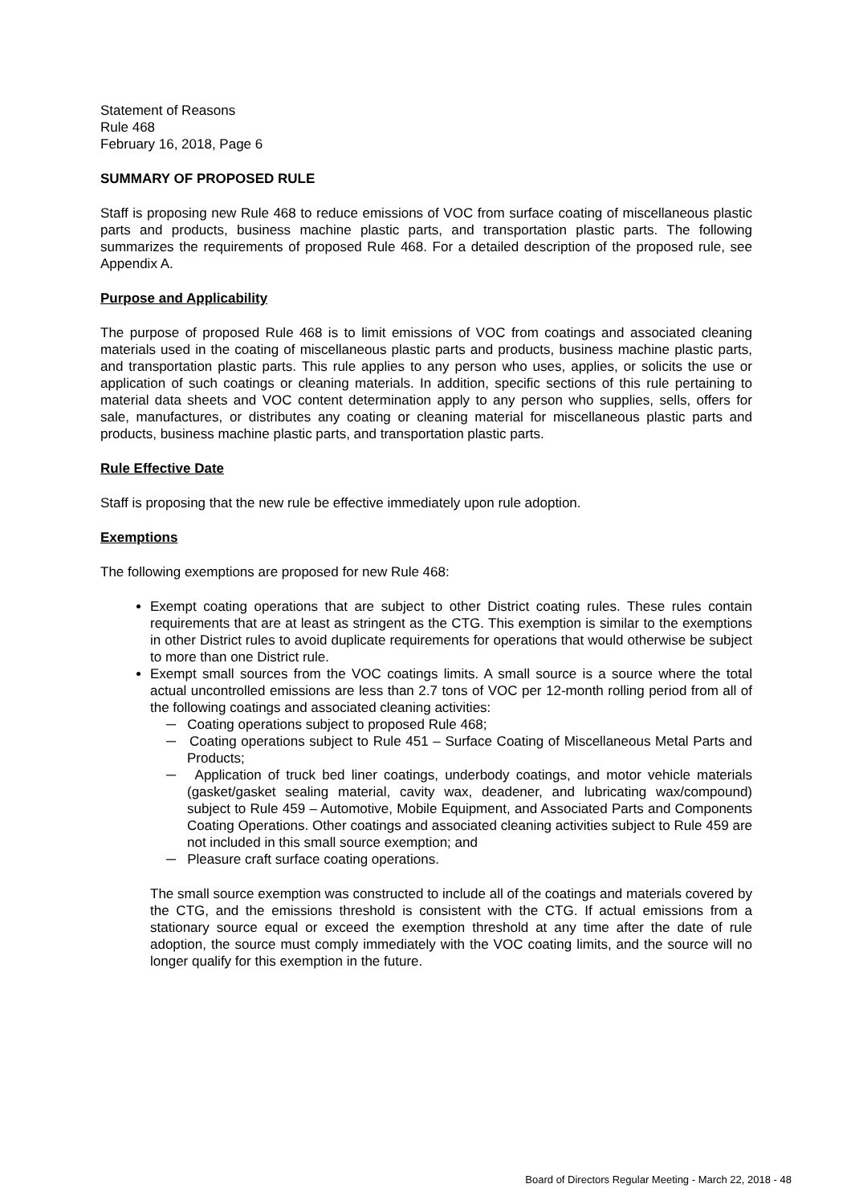Statement of Reasons
Rule 468
February 16, 2018, Page 6
SUMMARY OF PROPOSED RULE
Staff is proposing new Rule 468 to reduce emissions of VOC from surface coating of miscellaneous plastic parts and products, business machine plastic parts, and transportation plastic parts. The following summarizes the requirements of proposed Rule 468. For a detailed description of the proposed rule, see Appendix A.
Purpose and Applicability
The purpose of proposed Rule 468 is to limit emissions of VOC from coatings and associated cleaning materials used in the coating of miscellaneous plastic parts and products, business machine plastic parts, and transportation plastic parts. This rule applies to any person who uses, applies, or solicits the use or application of such coatings or cleaning materials. In addition, specific sections of this rule pertaining to material data sheets and VOC content determination apply to any person who supplies, sells, offers for sale, manufactures, or distributes any coating or cleaning material for miscellaneous plastic parts and products, business machine plastic parts, and transportation plastic parts.
Rule Effective Date
Staff is proposing that the new rule be effective immediately upon rule adoption.
Exemptions
The following exemptions are proposed for new Rule 468:
Exempt coating operations that are subject to other District coating rules. These rules contain requirements that are at least as stringent as the CTG. This exemption is similar to the exemptions in other District rules to avoid duplicate requirements for operations that would otherwise be subject to more than one District rule.
Exempt small sources from the VOC coatings limits. A small source is a source where the total actual uncontrolled emissions are less than 2.7 tons of VOC per 12-month rolling period from all of the following coatings and associated cleaning activities:
─ Coating operations subject to proposed Rule 468;
─ Coating operations subject to Rule 451 – Surface Coating of Miscellaneous Metal Parts and Products;
─ Application of truck bed liner coatings, underbody coatings, and motor vehicle materials (gasket/gasket sealing material, cavity wax, deadener, and lubricating wax/compound) subject to Rule 459 – Automotive, Mobile Equipment, and Associated Parts and Components Coating Operations. Other coatings and associated cleaning activities subject to Rule 459 are not included in this small source exemption; and
─ Pleasure craft surface coating operations.
The small source exemption was constructed to include all of the coatings and materials covered by the CTG, and the emissions threshold is consistent with the CTG. If actual emissions from a stationary source equal or exceed the exemption threshold at any time after the date of rule adoption, the source must comply immediately with the VOC coating limits, and the source will no longer qualify for this exemption in the future.
Board of Directors Regular Meeting - March 22, 2018 - 48